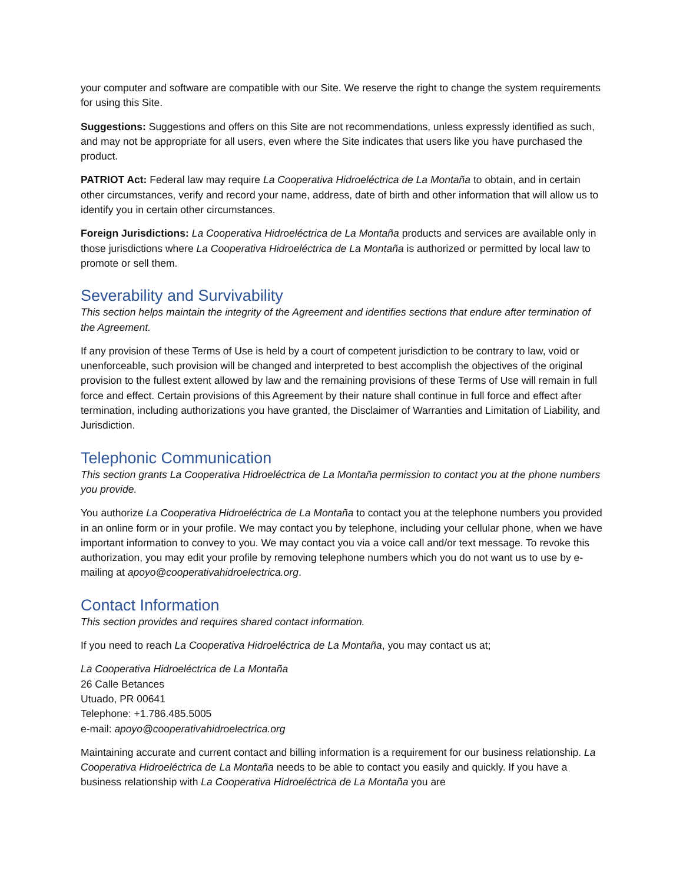your computer and software are compatible with our Site. We reserve the right to change the system requirements for using this Site.
Suggestions: Suggestions and offers on this Site are not recommendations, unless expressly identified as such, and may not be appropriate for all users, even where the Site indicates that users like you have purchased the product.
PATRIOT Act: Federal law may require La Cooperativa Hidroeléctrica de La Montaña to obtain, and in certain other circumstances, verify and record your name, address, date of birth and other information that will allow us to identify you in certain other circumstances.
Foreign Jurisdictions: La Cooperativa Hidroeléctrica de La Montaña products and services are available only in those jurisdictions where La Cooperativa Hidroeléctrica de La Montaña is authorized or permitted by local law to promote or sell them.
Severability and Survivability
This section helps maintain the integrity of the Agreement and identifies sections that endure after termination of the Agreement.
If any provision of these Terms of Use is held by a court of competent jurisdiction to be contrary to law, void or unenforceable, such provision will be changed and interpreted to best accomplish the objectives of the original provision to the fullest extent allowed by law and the remaining provisions of these Terms of Use will remain in full force and effect. Certain provisions of this Agreement by their nature shall continue in full force and effect after termination, including authorizations you have granted, the Disclaimer of Warranties and Limitation of Liability, and Jurisdiction.
Telephonic Communication
This section grants La Cooperativa Hidroeléctrica de La Montaña permission to contact you at the phone numbers you provide.
You authorize La Cooperativa Hidroeléctrica de La Montaña to contact you at the telephone numbers you provided in an online form or in your profile. We may contact you by telephone, including your cellular phone, when we have important information to convey to you. We may contact you via a voice call and/or text message. To revoke this authorization, you may edit your profile by removing telephone numbers which you do not want us to use by e-mailing at apoyo@cooperativahidroelectrica.org.
Contact Information
This section provides and requires shared contact information.
If you need to reach La Cooperativa Hidroeléctrica de La Montaña, you may contact us at;
La Cooperativa Hidroeléctrica de La Montaña
26 Calle Betances
Utuado, PR 00641
Telephone: +1.786.485.5005
e-mail: apoyo@cooperativahidroelectrica.org
Maintaining accurate and current contact and billing information is a requirement for our business relationship. La Cooperativa Hidroeléctrica de La Montaña needs to be able to contact you easily and quickly. If you have a business relationship with La Cooperativa Hidroeléctrica de La Montaña you are